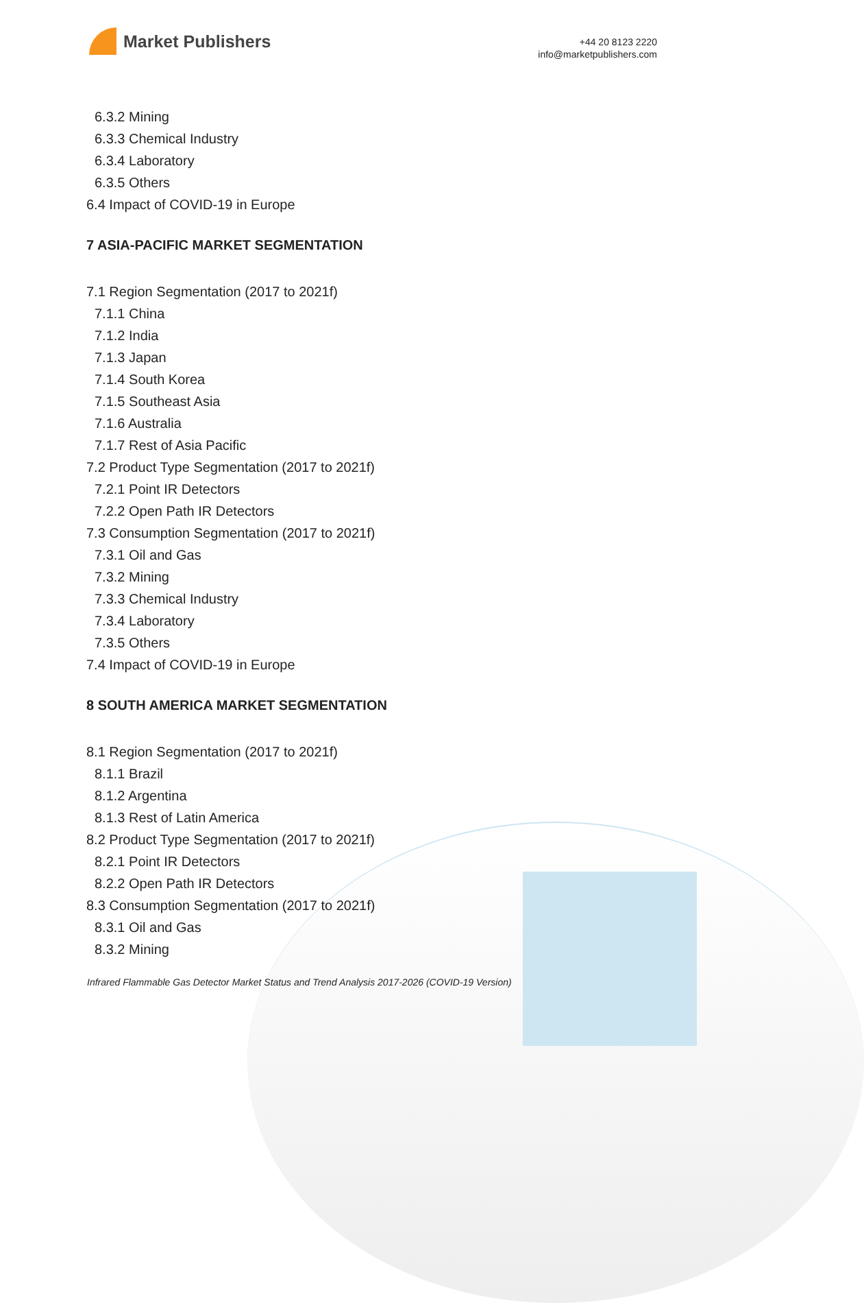Market Publishers
+44 20 8123 2220
info@marketpublishers.com
6.3.2 Mining
6.3.3 Chemical Industry
6.3.4 Laboratory
6.3.5 Others
6.4 Impact of COVID-19 in Europe
7 ASIA-PACIFIC MARKET SEGMENTATION
7.1 Region Segmentation (2017 to 2021f)
7.1.1 China
7.1.2 India
7.1.3 Japan
7.1.4 South Korea
7.1.5 Southeast Asia
7.1.6 Australia
7.1.7 Rest of Asia Pacific
7.2 Product Type Segmentation (2017 to 2021f)
7.2.1 Point IR Detectors
7.2.2 Open Path IR Detectors
7.3 Consumption Segmentation (2017 to 2021f)
7.3.1 Oil and Gas
7.3.2 Mining
7.3.3 Chemical Industry
7.3.4 Laboratory
7.3.5 Others
7.4 Impact of COVID-19 in Europe
8 SOUTH AMERICA MARKET SEGMENTATION
8.1 Region Segmentation (2017 to 2021f)
8.1.1 Brazil
8.1.2 Argentina
8.1.3 Rest of Latin America
8.2 Product Type Segmentation (2017 to 2021f)
8.2.1 Point IR Detectors
8.2.2 Open Path IR Detectors
8.3 Consumption Segmentation (2017 to 2021f)
8.3.1 Oil and Gas
8.3.2 Mining
Infrared Flammable Gas Detector Market Status and Trend Analysis 2017-2026 (COVID-19 Version)